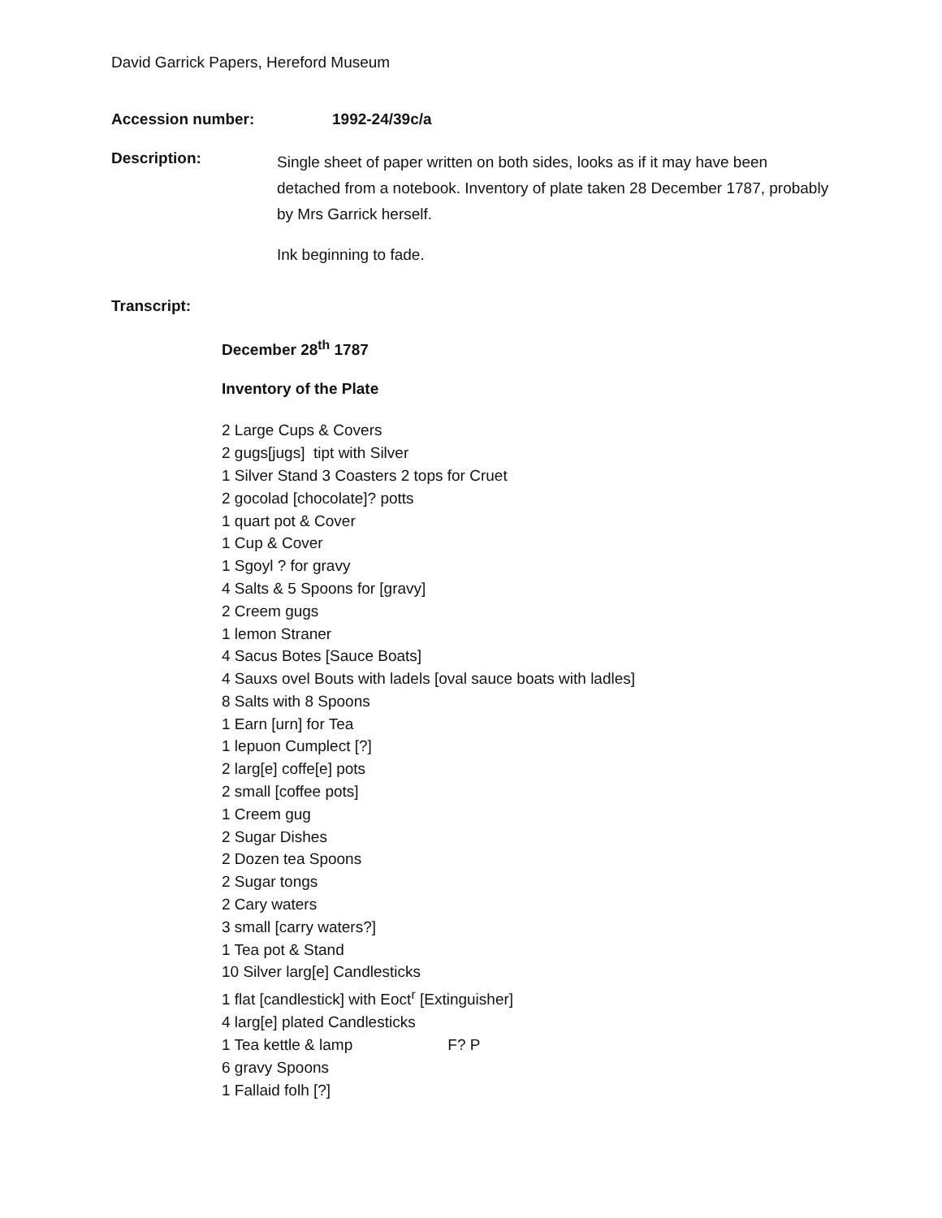David Garrick Papers, Hereford Museum
Accession number: 1992-24/39c/a
Description:
Single sheet of paper written on both sides, looks as if it may have been detached from a notebook. Inventory of plate taken 28 December 1787, probably by Mrs Garrick herself.
Ink beginning to fade.
Transcript:
December 28<sup>th</sup> 1787
Inventory of the Plate
2 Large Cups & Covers
2 gugs[jugs] tipt with Silver
1 Silver Stand 3 Coasters 2 tops for Cruet
2 gocolad [chocolate]? potts
1 quart pot & Cover
1 Cup & Cover
1 Sgoyl ? for gravy
4 Salts & 5 Spoons for [gravy]
2 Creem gugs
1 lemon Straner
4 Sacus Botes [Sauce Boats]
4 Sauxs ovel Bouts with ladels [oval sauce boats with ladles]
8 Salts with 8 Spoons
1 Earn [urn] for Tea
1 lepuon Cumplect [?]
2 larg[e] coffe[e] pots
2 small [coffee pots]
1 Creem gug
2 Sugar Dishes
2 Dozen tea Spoons
2 Sugar tongs
2 Cary waters
3 small [carry waters?]
1 Tea pot & Stand
10 Silver larg[e] Candlesticks
1 flat [candlestick] with Eoct<sup>r</sup> [Extinguisher]
4 larg[e] plated Candlesticks
1 Tea kettle & lamp F? P
6 gravy Spoons
1 Fallaid folh [?]